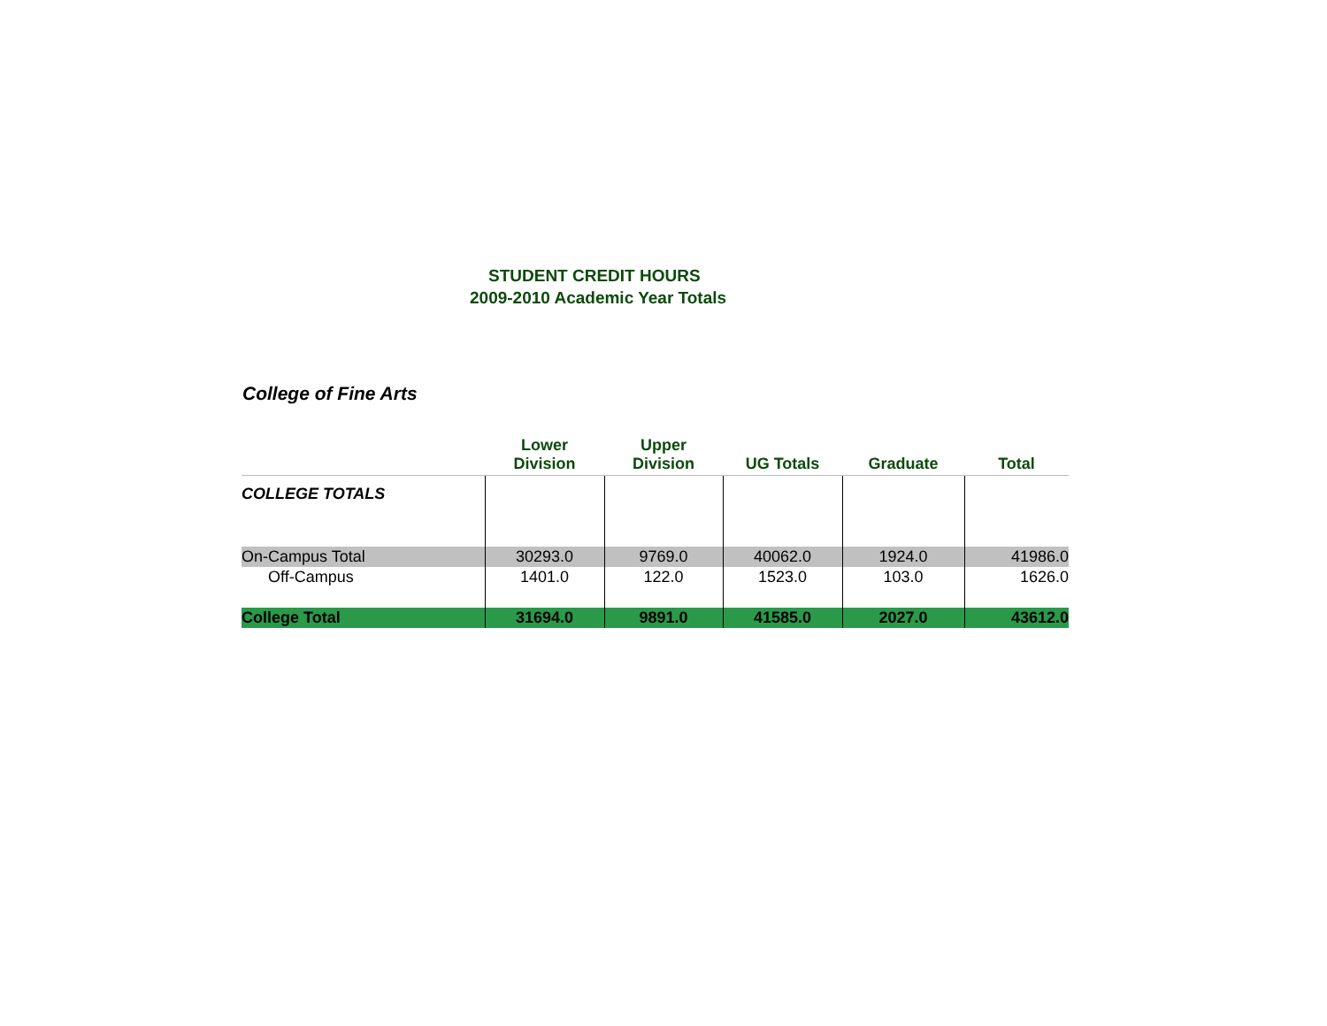STUDENT CREDIT HOURS
2009-2010 Academic Year Totals
College of Fine Arts
| | Lower Division | Upper Division | UG Totals | Graduate | Total |
| --- | --- | --- | --- | --- | --- |
| COLLEGE TOTALS | | | | | |
| On-Campus Total | 30293.0 | 9769.0 | 40062.0 | 1924.0 | 41986.0 |
| Off-Campus | 1401.0 | 122.0 | 1523.0 | 103.0 | 1626.0 |
| College Total | 31694.0 | 9891.0 | 41585.0 | 2027.0 | 43612.0 |